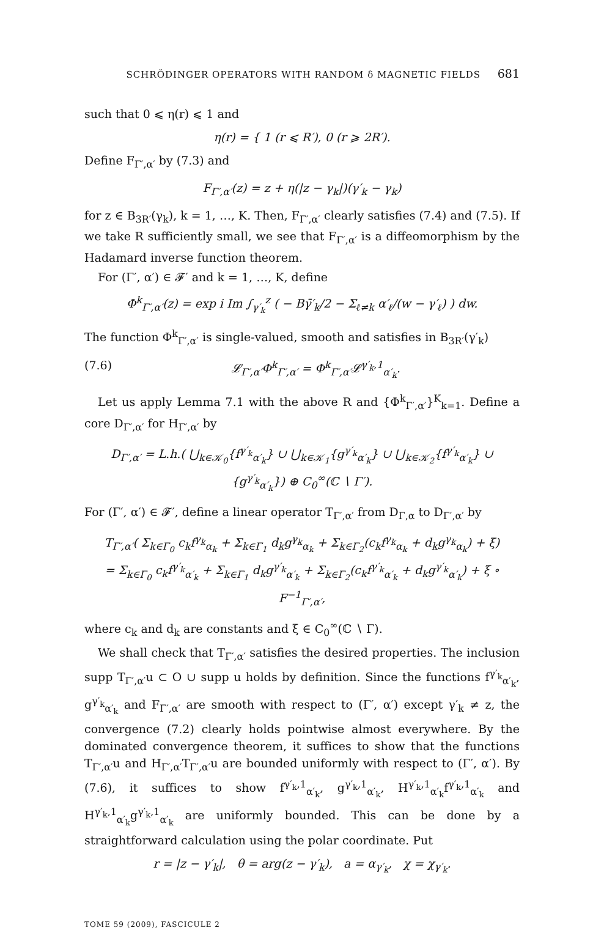SCHRÖDINGER OPERATORS WITH RANDOM δ MAGNETIC FIELDS 681
such that 0 ⩽ η(r) ⩽ 1 and
η(r) = { 1 (r ⩽ R′), 0 (r ⩾ 2R′).
Define F<sub>Γ′,α′</sub> by (7.3) and
F<sub>Γ′,α′</sub>(z) = z + η(|z − γ<sub>k</sub>|)(γ′<sub>k</sub> − γ<sub>k</sub>)
for z ∈ B<sub>3R′</sub>(γ<sub>k</sub>), k = 1, …, K. Then, F<sub>Γ′,α′</sub> clearly satisfies (7.4) and (7.5). If we take R sufficiently small, we see that F<sub>Γ′,α′</sub> is a diffeomorphism by the Hadamard inverse function theorem.
For (Γ′, α′) ∈ 𝓕′ and k = 1, …, K, define
Φ<sup>k</sup><sub>Γ′,α′</sub>(z) = exp i Im ∫<sub>γ′<sub>k</sub></sub><sup>z</sup> ( − Bγ̄′<sub>k</sub>/2 − Σ<sub>ℓ≠k</sub> α′<sub>ℓ</sub>/(w − γ′<sub>ℓ</sub>) ) dw.
The function Φ<sup>k</sup><sub>Γ′,α′</sub> is single-valued, smooth and satisfies in B<sub>3R′</sub>(γ′<sub>k</sub>)
(7.6) 𝓛<sub>Γ′,α′</sub>Φ<sup>k</sup><sub>Γ′,α′</sub> = Φ<sup>k</sup><sub>Γ′,α′</sub>𝓛<sup>γ′<sub>k</sub>,1</sup><sub>α′<sub>k</sub></sub>.
Let us apply Lemma 7.1 with the above R and {Φ<sup>k</sup><sub>Γ′,α′</sub>}<sup>K</sup><sub>k=1</sub>. Define a core D<sub>Γ′,α′</sub> for H<sub>Γ′,α′</sub> by
D<sub>Γ′,α′</sub> = L.h.( ⋃<sub>k∈𝒦<sub>0</sub></sub>{f<sup>γ′<sub>k</sub></sup><sub>α′<sub>k</sub></sub>} ∪ ⋃<sub>k∈𝒦<sub>1</sub></sub>{g<sup>γ′<sub>k</sub></sup><sub>α′<sub>k</sub></sub>} ∪ ⋃<sub>k∈𝒦<sub>2</sub></sub>{f<sup>γ′<sub>k</sub></sup><sub>α′<sub>k</sub></sub>} ∪ {g<sup>γ′<sub>k</sub></sup><sub>α′<sub>k</sub></sub>}) ⊕ C<sub>0</sub><sup>∞</sup>(ℂ ∖ Γ′).
For (Γ′, α′) ∈ 𝓕′, define a linear operator T<sub>Γ′,α′</sub> from D<sub>Γ,α</sub> to D<sub>Γ′,α′</sub> by
T<sub>Γ′,α′</sub>( Σ<sub>k∈Γ<sub>0</sub></sub> c<sub>k</sub>f<sup>γ<sub>k</sub></sup><sub>α<sub>k</sub></sub> + Σ<sub>k∈Γ<sub>1</sub></sub> d<sub>k</sub>g<sup>γ<sub>k</sub></sup><sub>α<sub>k</sub></sub> + Σ<sub>k∈Γ<sub>2</sub></sub>(c<sub>k</sub>f<sup>γ<sub>k</sub></sup><sub>α<sub>k</sub></sub> + d<sub>k</sub>g<sup>γ<sub>k</sub></sup><sub>α<sub>k</sub></sub>) + ξ)
= Σ<sub>k∈Γ<sub>0</sub></sub> c<sub>k</sub>f<sup>γ′<sub>k</sub></sup><sub>α′<sub>k</sub></sub> + Σ<sub>k∈Γ<sub>1</sub></sub> d<sub>k</sub>g<sup>γ′<sub>k</sub></sup><sub>α′<sub>k</sub></sub> + Σ<sub>k∈Γ<sub>2</sub></sub>(c<sub>k</sub>f<sup>γ′<sub>k</sub></sup><sub>α′<sub>k</sub></sub> + d<sub>k</sub>g<sup>γ′<sub>k</sub></sup><sub>α′<sub>k</sub></sub>) + ξ ∘ F<sup>−1</sup><sub>Γ′,α′</sub>,
where c<sub>k</sub> and d<sub>k</sub> are constants and ξ ∈ C<sub>0</sub><sup>∞</sup>(ℂ ∖ Γ).
We shall check that T<sub>Γ′,α′</sub> satisfies the desired properties. The inclusion supp T<sub>Γ′,α′</sub>u ⊂ O ∪ supp u holds by definition. Since the functions f<sup>γ′<sub>k</sub></sup><sub>α′<sub>k</sub></sub>, g<sup>γ′<sub>k</sub></sup><sub>α′<sub>k</sub></sub> and F<sub>Γ′,α′</sub> are smooth with respect to (Γ′, α′) except γ′<sub>k</sub> ≠ z, the convergence (7.2) clearly holds pointwise almost everywhere. By the dominated convergence theorem, it suffices to show that the functions T<sub>Γ′,α′</sub>u and H<sub>Γ′,α′</sub>T<sub>Γ′,α′</sub>u are bounded uniformly with respect to (Γ′, α′). By (7.6), it suffices to show f<sup>γ′<sub>k</sub>,1</sup><sub>α′<sub>k</sub></sub>, g<sup>γ′<sub>k</sub>,1</sup><sub>α′<sub>k</sub></sub>, H<sup>γ′<sub>k</sub>,1</sup><sub>α′<sub>k</sub></sub>f<sup>γ′<sub>k</sub>,1</sup><sub>α′<sub>k</sub></sub> and H<sup>γ′<sub>k</sub>,1</sup><sub>α′<sub>k</sub></sub>g<sup>γ′<sub>k</sub>,1</sup><sub>α′<sub>k</sub></sub> are uniformly bounded. This can be done by a straightforward calculation using the polar coordinate. Put
r = |z − γ′<sub>k</sub>|, θ = arg(z − γ′<sub>k</sub>), a = α<sub>γ′<sub>k</sub></sub>, χ = χ<sub>γ′<sub>k</sub></sub>.
TOME 59 (2009), FASCICULE 2